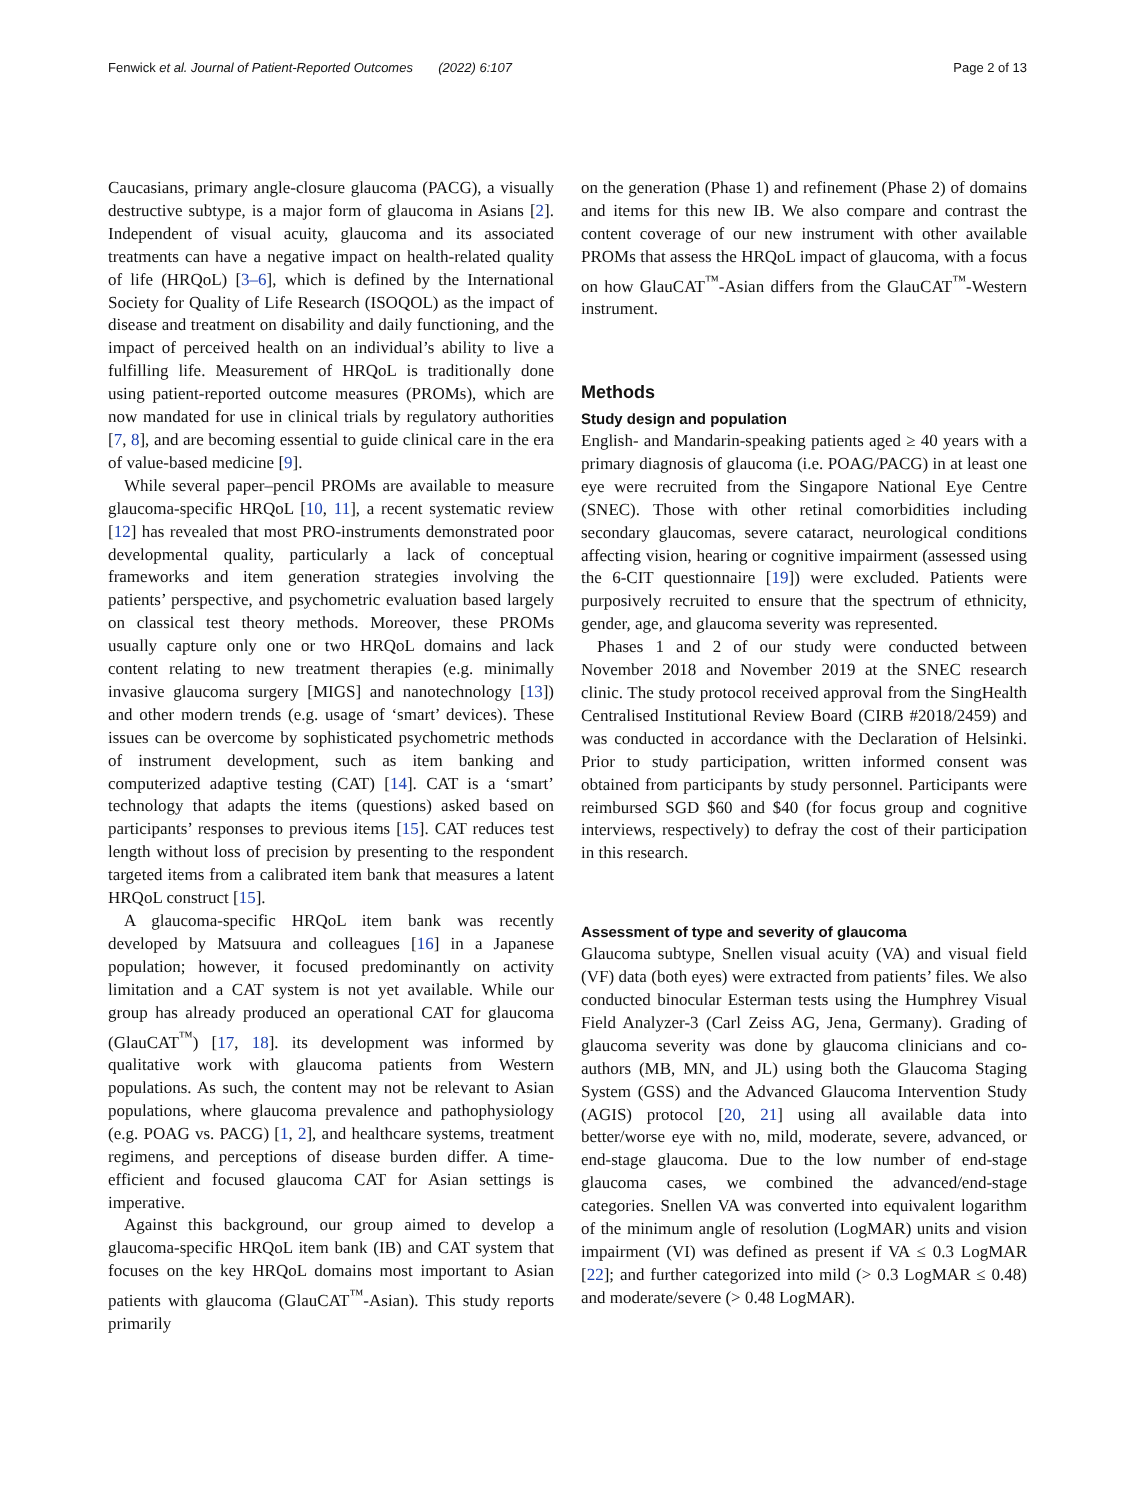Fenwick et al. Journal of Patient-Reported Outcomes (2022) 6:107 Page 2 of 13
Caucasians, primary angle-closure glaucoma (PACG), a visually destructive subtype, is a major form of glaucoma in Asians [2]. Independent of visual acuity, glaucoma and its associated treatments can have a negative impact on health-related quality of life (HRQoL) [3–6], which is defined by the International Society for Quality of Life Research (ISOQOL) as the impact of disease and treatment on disability and daily functioning, and the impact of perceived health on an individual’s ability to live a fulfilling life. Measurement of HRQoL is traditionally done using patient-reported outcome measures (PROMs), which are now mandated for use in clinical trials by regulatory authorities [7, 8], and are becoming essential to guide clinical care in the era of value-based medicine [9].
While several paper–pencil PROMs are available to measure glaucoma-specific HRQoL [10, 11], a recent systematic review [12] has revealed that most PRO-instruments demonstrated poor developmental quality, particularly a lack of conceptual frameworks and item generation strategies involving the patients’ perspective, and psychometric evaluation based largely on classical test theory methods. Moreover, these PROMs usually capture only one or two HRQoL domains and lack content relating to new treatment therapies (e.g. minimally invasive glaucoma surgery [MIGS] and nanotechnology [13]) and other modern trends (e.g. usage of ‘smart’ devices). These issues can be overcome by sophisticated psychometric methods of instrument development, such as item banking and computerized adaptive testing (CAT) [14]. CAT is a ‘smart’ technology that adapts the items (questions) asked based on participants’ responses to previous items [15]. CAT reduces test length without loss of precision by presenting to the respondent targeted items from a calibrated item bank that measures a latent HRQoL construct [15].
A glaucoma-specific HRQoL item bank was recently developed by Matsuura and colleagues [16] in a Japanese population; however, it focused predominantly on activity limitation and a CAT system is not yet available. While our group has already produced an operational CAT for glaucoma (GlauCAT<sup>™</sup>) [17, 18]. its development was informed by qualitative work with glaucoma patients from Western populations. As such, the content may not be relevant to Asian populations, where glaucoma prevalence and pathophysiology (e.g. POAG vs. PACG) [1, 2], and healthcare systems, treatment regimens, and perceptions of disease burden differ. A time-efficient and focused glaucoma CAT for Asian settings is imperative.
Against this background, our group aimed to develop a glaucoma-specific HRQoL item bank (IB) and CAT system that focuses on the key HRQoL domains most important to Asian patients with glaucoma (GlauCAT<sup>™</sup>-Asian). This study reports primarily
on the generation (Phase 1) and refinement (Phase 2) of domains and items for this new IB. We also compare and contrast the content coverage of our new instrument with other available PROMs that assess the HRQoL impact of glaucoma, with a focus on how GlauCAT<sup>™</sup>-Asian differs from the GlauCAT<sup>™</sup>-Western instrument.
Methods
Study design and population
English- and Mandarin-speaking patients aged ≥ 40 years with a primary diagnosis of glaucoma (i.e. POAG/PACG) in at least one eye were recruited from the Singapore National Eye Centre (SNEC). Those with other retinal comorbidities including secondary glaucomas, severe cataract, neurological conditions affecting vision, hearing or cognitive impairment (assessed using the 6-CIT questionnaire [19]) were excluded. Patients were purposively recruited to ensure that the spectrum of ethnicity, gender, age, and glaucoma severity was represented.
Phases 1 and 2 of our study were conducted between November 2018 and November 2019 at the SNEC research clinic. The study protocol received approval from the SingHealth Centralised Institutional Review Board (CIRB #2018/2459) and was conducted in accordance with the Declaration of Helsinki. Prior to study participation, written informed consent was obtained from participants by study personnel. Participants were reimbursed SGD $60 and $40 (for focus group and cognitive interviews, respectively) to defray the cost of their participation in this research.
Assessment of type and severity of glaucoma
Glaucoma subtype, Snellen visual acuity (VA) and visual field (VF) data (both eyes) were extracted from patients’ files. We also conducted binocular Esterman tests using the Humphrey Visual Field Analyzer-3 (Carl Zeiss AG, Jena, Germany). Grading of glaucoma severity was done by glaucoma clinicians and co-authors (MB, MN, and JL) using both the Glaucoma Staging System (GSS) and the Advanced Glaucoma Intervention Study (AGIS) protocol [20, 21] using all available data into better/worse eye with no, mild, moderate, severe, advanced, or end-stage glaucoma. Due to the low number of end-stage glaucoma cases, we combined the advanced/end-stage categories. Snellen VA was converted into equivalent logarithm of the minimum angle of resolution (LogMAR) units and vision impairment (VI) was defined as present if VA ≤ 0.3 LogMAR [22]; and further categorized into mild (> 0.3 LogMAR ≤ 0.48) and moderate/severe (> 0.48 LogMAR).